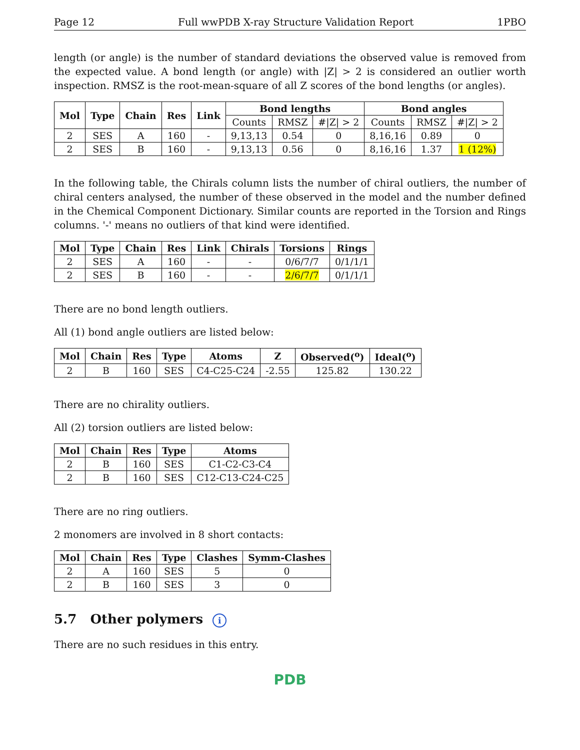Page 12 Full wwPDB X-ray Structure Validation Report 1PBO
length (or angle) is the number of standard deviations the observed value is removed from the expected value. A bond length (or angle) with |Z| > 2 is considered an outlier worth inspection. RMSZ is the root-mean-square of all Z scores of the bond lengths (or angles).
| Mol | Type | Chain | Res | Link | Bond lengths | | | Bond angles | | |
| --- | --- | --- | --- | --- | --- | --- | --- | --- | --- | --- |
| | | | | | Counts | RMSZ | #/Z/ > 2 | Counts | RMSZ | #/Z/ > 2 |
| 2 | SES | A | 160 | - | 9,13,13 | 0.54 | 0 | 8,16,16 | 0.89 | 0 |
| 2 | SES | B | 160 | - | 9,13,13 | 0.56 | 0 | 8,16,16 | 1.37 | 1 (12%) |
In the following table, the Chirals column lists the number of chiral outliers, the number of chiral centers analysed, the number of these observed in the model and the number defined in the Chemical Component Dictionary. Similar counts are reported in the Torsion and Rings columns. '-' means no outliers of that kind were identified.
| Mol | Type | Chain | Res | Link | Chirals | Torsions | Rings |
| --- | --- | --- | --- | --- | --- | --- | --- |
| 2 | SES | A | 160 | - | - | 0/6/7/7 | 0/1/1/1 |
| 2 | SES | B | 160 | - | - | 2/6/7/7 | 0/1/1/1 |
There are no bond length outliers.
All (1) bond angle outliers are listed below:
| Mol | Chain | Res | Type | Atoms | Z | Observed(<sup>o</sup>) | Ideal(<sup>o</sup>) |
| --- | --- | --- | --- | --- | --- | --- | --- |
| 2 | B | 160 | SES | C4-C25-C24 | -2.55 | 125.82 | 130.22 |
There are no chirality outliers.
All (2) torsion outliers are listed below:
| Mol | Chain | Res | Type | Atoms |
| --- | --- | --- | --- | --- |
| 2 | B | 160 | SES | C1-C2-C3-C4 |
| 2 | B | 160 | SES | C12-C13-C24-C25 |
There are no ring outliers.
2 monomers are involved in 8 short contacts:
| Mol | Chain | Res | Type | Clashes | Symm-Clashes |
| --- | --- | --- | --- | --- | --- |
| 2 | A | 160 | SES | 5 | 0 |
| 2 | B | 160 | SES | 3 | 0 |
5.7 Other polymers i
There are no such residues in this entry.
PDB